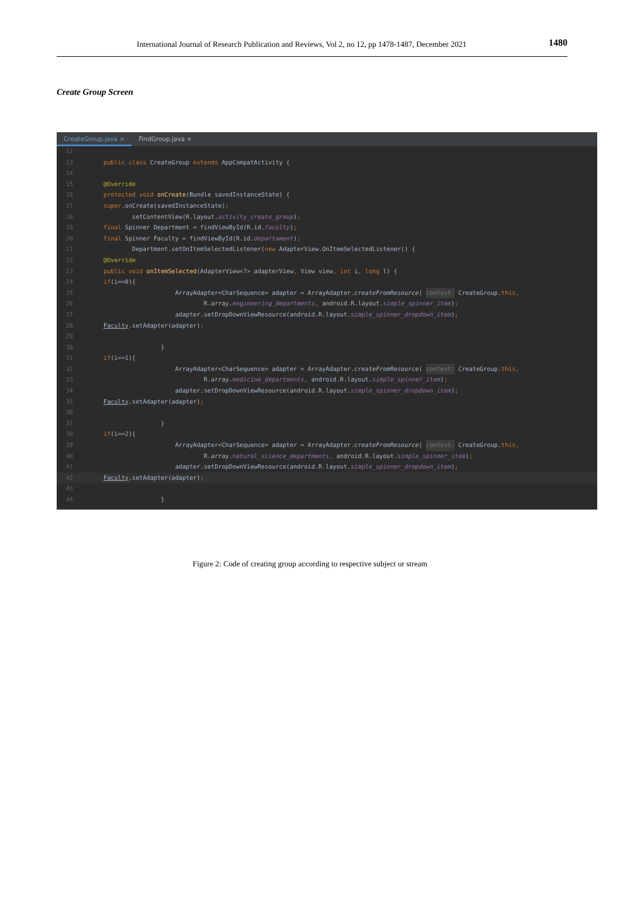International Journal of Research Publication and Reviews, Vol 2, no 12, pp 1478-1487, December 2021 1480
Create Group Screen
CreateGroup.java × FindGroup.java ×
12
13 public class CreateGroup extends AppCompatActivity {
14
15 @Override
16 protected void onCreate (Bundle savedInstanceState) {
17 super.onCreate(savedInstanceState);
18 setContentView(R.layout. activity_create_group);
19 final Spinner Department = findViewById(R.id. faculty);
20 final Spinner Faculty = findViewById(R.id. departament);
21 Department.setOnItemSelectedListener(new AdapterView.OnItemSelectedListener() {
22 @Override
23 public void onItemSelected (AdapterView<?> adapterView, View view, int i, long l) {
24 if (i==0){
25 ArrayAdapter<CharSequence> adapter = ArrayAdapter. createFromResource ( context: CreateGroup. this,
26 R.array. engineering_departments, android.R.layout. simple_spinner_item);
27 adapter.setDropDownViewResource(android.R.layout. simple_spinner_dropdown_item);
28 Faculty.setAdapter(adapter);
29
30 }
31 if (i==1){
32 ArrayAdapter<CharSequence> adapter = ArrayAdapter. createFromResource ( context: CreateGroup. this,
33 R.array. medicine_departments, android.R.layout. simple_spinner_item);
34 adapter.setDropDownViewResource(android.R.layout. simple_spinner_dropdown_item);
35 Faculty.setAdapter(adapter);
36
37 }
38 if (i==2){
39 ArrayAdapter<CharSequence> adapter = ArrayAdapter. createFromResource ( context: CreateGroup. this,
40 R.array. natural_science_departments, android.R.layout. simple_spinner_item);
41 adapter.setDropDownViewResource(android.R.layout. simple_spinner_dropdown_item);
42 Faculty.setAdapter(adapter);
43
44 }
Figure 2: Code of creating group according to respective subject or stream